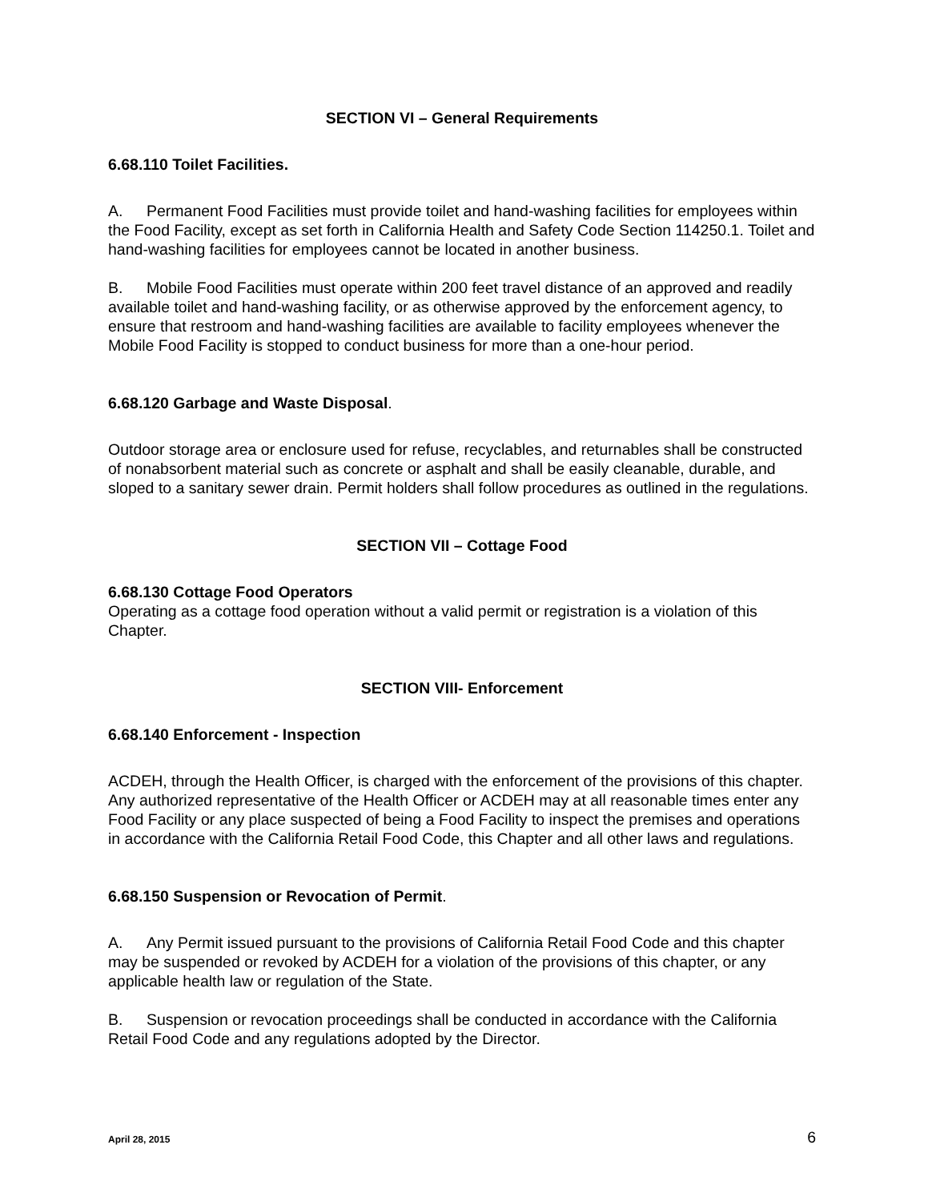SECTION VI – General Requirements
6.68.110 Toilet Facilities.
A. Permanent Food Facilities must provide toilet and hand-washing facilities for employees within the Food Facility, except as set forth in California Health and Safety Code Section 114250.1. Toilet and hand-washing facilities for employees cannot be located in another business.
B. Mobile Food Facilities must operate within 200 feet travel distance of an approved and readily available toilet and hand-washing facility, or as otherwise approved by the enforcement agency, to ensure that restroom and hand-washing facilities are available to facility employees whenever the Mobile Food Facility is stopped to conduct business for more than a one-hour period.
6.68.120 Garbage and Waste Disposal.
Outdoor storage area or enclosure used for refuse, recyclables, and returnables shall be constructed of nonabsorbent material such as concrete or asphalt and shall be easily cleanable, durable, and sloped to a sanitary sewer drain. Permit holders shall follow procedures as outlined in the regulations.
SECTION VII – Cottage Food
6.68.130 Cottage Food Operators
Operating as a cottage food operation without a valid permit or registration is a violation of this Chapter.
SECTION VIII- Enforcement
6.68.140 Enforcement - Inspection
ACDEH, through the Health Officer, is charged with the enforcement of the provisions of this chapter. Any authorized representative of the Health Officer or ACDEH may at all reasonable times enter any Food Facility or any place suspected of being a Food Facility to inspect the premises and operations in accordance with the California Retail Food Code, this Chapter and all other laws and regulations.
6.68.150 Suspension or Revocation of Permit.
A. Any Permit issued pursuant to the provisions of California Retail Food Code and this chapter may be suspended or revoked by ACDEH for a violation of the provisions of this chapter, or any applicable health law or regulation of the State.
B. Suspension or revocation proceedings shall be conducted in accordance with the California Retail Food Code and any regulations adopted by the Director.
April 28, 2015 6